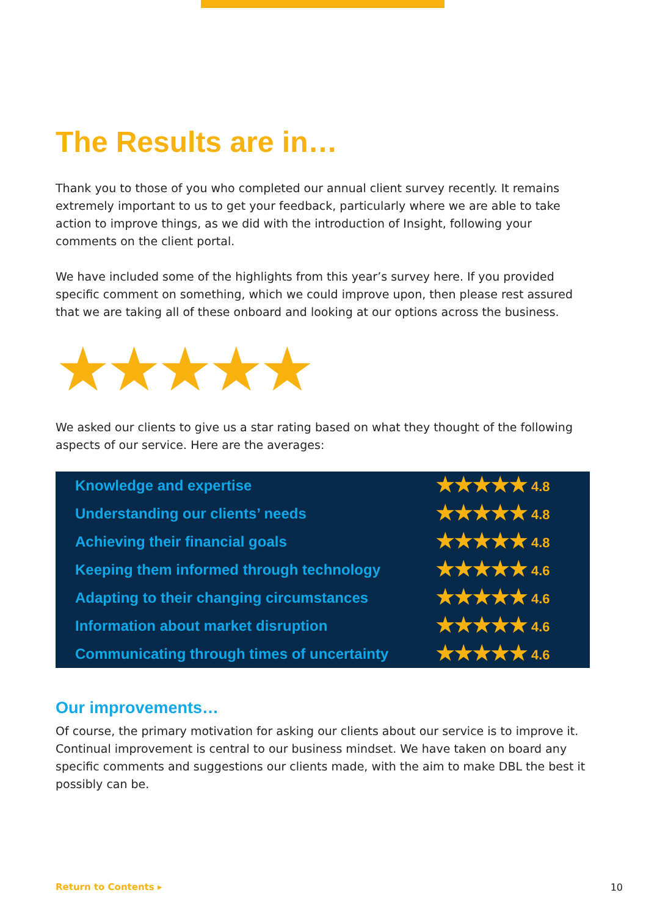The Results are in…
Thank you to those of you who completed our annual client survey recently. It remains extremely important to us to get your feedback, particularly where we are able to take action to improve things, as we did with the introduction of Insight, following your comments on the client portal.
We have included some of the highlights from this year’s survey here. If you provided specific comment on something, which we could improve upon, then please rest assured that we are taking all of these onboard and looking at our options across the business.
★★★★★
We asked our clients to give us a star rating based on what they thought of the following aspects of our service. Here are the averages:
| Knowledge and expertise | ★★★★★ 4.8 |
| Understanding our clients’ needs | ★★★★★ 4.8 |
| Achieving their financial goals | ★★★★★ 4.8 |
| Keeping them informed through technology | ★★★★★ 4.6 |
| Adapting to their changing circumstances | ★★★★★ 4.6 |
| Information about market disruption | ★★★★★ 4.6 |
| Communicating through times of uncertainty | ★★★★★ 4.6 |
Our improvements…
Of course, the primary motivation for asking our clients about our service is to improve it. Continual improvement is central to our business mindset. We have taken on board any specific comments and suggestions our clients made, with the aim to make DBL the best it possibly can be.
Return to Contents ▸ 10